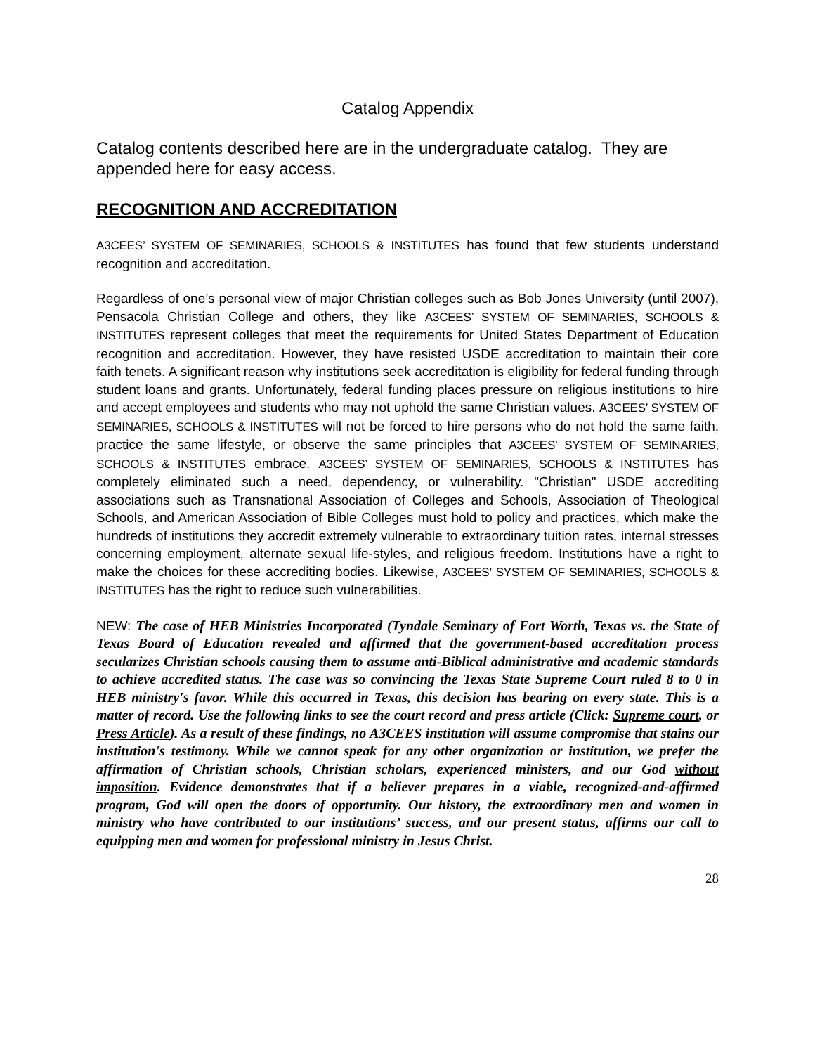Catalog Appendix
Catalog contents described here are in the undergraduate catalog. They are appended here for easy access.
RECOGNITION AND ACCREDITATION
A3CEES’ SYSTEM OF SEMINARIES, SCHOOLS & INSTITUTES has found that few students understand recognition and accreditation.
Regardless of one’s personal view of major Christian colleges such as Bob Jones University (until 2007), Pensacola Christian College and others, they like A3CEES’ SYSTEM OF SEMINARIES, SCHOOLS & INSTITUTES represent colleges that meet the requirements for United States Department of Education recognition and accreditation. However, they have resisted USDE accreditation to maintain their core faith tenets. A significant reason why institutions seek accreditation is eligibility for federal funding through student loans and grants. Unfortunately, federal funding places pressure on religious institutions to hire and accept employees and students who may not uphold the same Christian values. A3CEES’ SYSTEM OF SEMINARIES, SCHOOLS & INSTITUTES will not be forced to hire persons who do not hold the same faith, practice the same lifestyle, or observe the same principles that A3CEES’ SYSTEM OF SEMINARIES, SCHOOLS & INSTITUTES embrace. A3CEES’ SYSTEM OF SEMINARIES, SCHOOLS & INSTITUTES has completely eliminated such a need, dependency, or vulnerability. "Christian" USDE accrediting associations such as Transnational Association of Colleges and Schools, Association of Theological Schools, and American Association of Bible Colleges must hold to policy and practices, which make the hundreds of institutions they accredit extremely vulnerable to extraordinary tuition rates, internal stresses concerning employment, alternate sexual life-styles, and religious freedom. Institutions have a right to make the choices for these accrediting bodies. Likewise, A3CEES’ SYSTEM OF SEMINARIES, SCHOOLS & INSTITUTES has the right to reduce such vulnerabilities.
NEW: The case of HEB Ministries Incorporated (Tyndale Seminary of Fort Worth, Texas vs. the State of Texas Board of Education revealed and affirmed that the government-based accreditation process secularizes Christian schools causing them to assume anti-Biblical administrative and academic standards to achieve accredited status. The case was so convincing the Texas State Supreme Court ruled 8 to 0 in HEB ministry's favor. While this occurred in Texas, this decision has bearing on every state. This is a matter of record. Use the following links to see the court record and press article (Click: Supreme court, or Press Article). As a result of these findings, no A3CEES institution will assume compromise that stains our institution's testimony. While we cannot speak for any other organization or institution, we prefer the affirmation of Christian schools, Christian scholars, experienced ministers, and our God without imposition. Evidence demonstrates that if a believer prepares in a viable, recognized-and-affirmed program, God will open the doors of opportunity. Our history, the extraordinary men and women in ministry who have contributed to our institutions’ success, and our present status, affirms our call to equipping men and women for professional ministry in Jesus Christ.
28